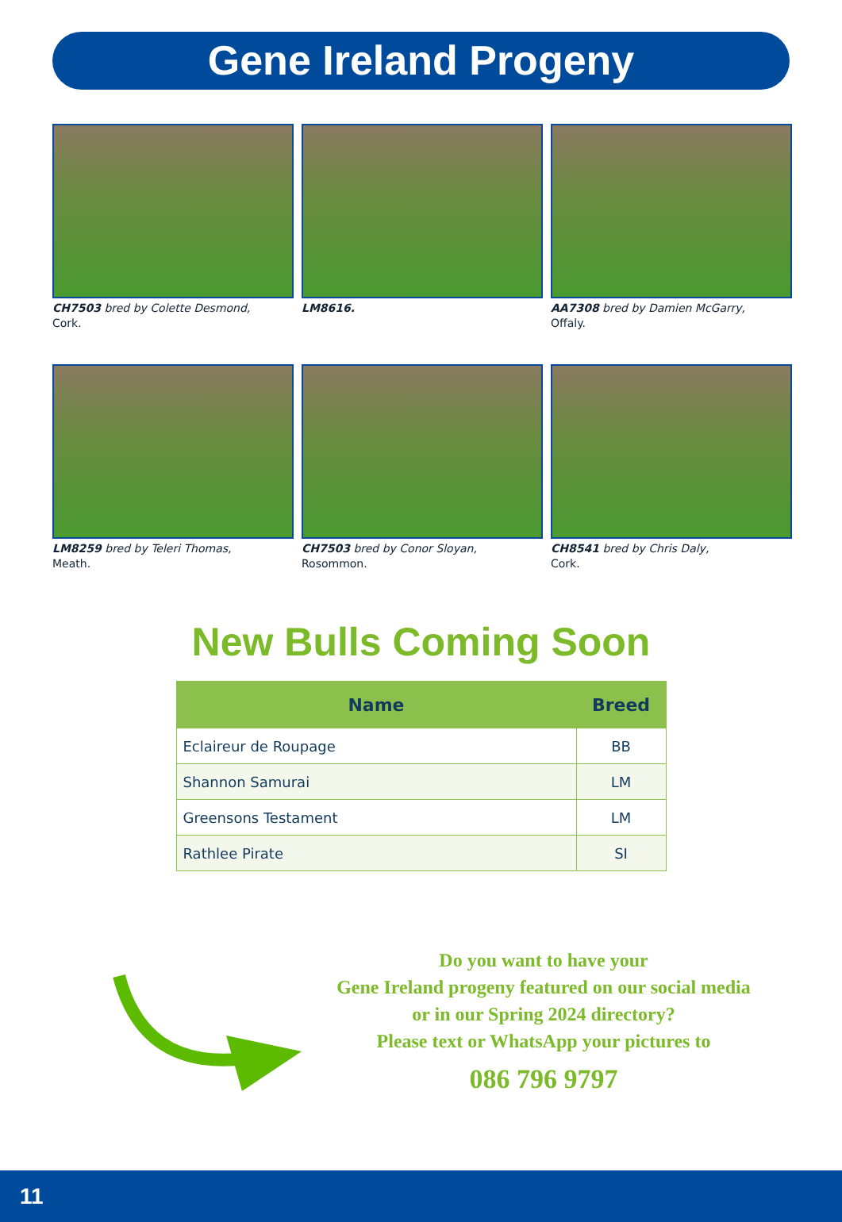Gene Ireland Progeny
CH7503 bred by Colette Desmond,
Cork.
LM8616.
AA7308 bred by Damien McGarry,
Offaly.
LM8259 bred by Teleri Thomas,
Meath.
CH7503 bred by Conor Sloyan,
Rosommon.
CH8541 bred by Chris Daly,
Cork.
New Bulls Coming Soon
| Name | Breed |
| --- | --- |
| Eclaireur de Roupage | BB |
| Shannon Samurai | LM |
| Greensons Testament | LM |
| Rathlee Pirate | SI |
Do you want to have your
Gene Ireland progeny featured on our social media
or in our Spring 2024 directory?
Please text or WhatsApp your pictures to
086 796 9797
11